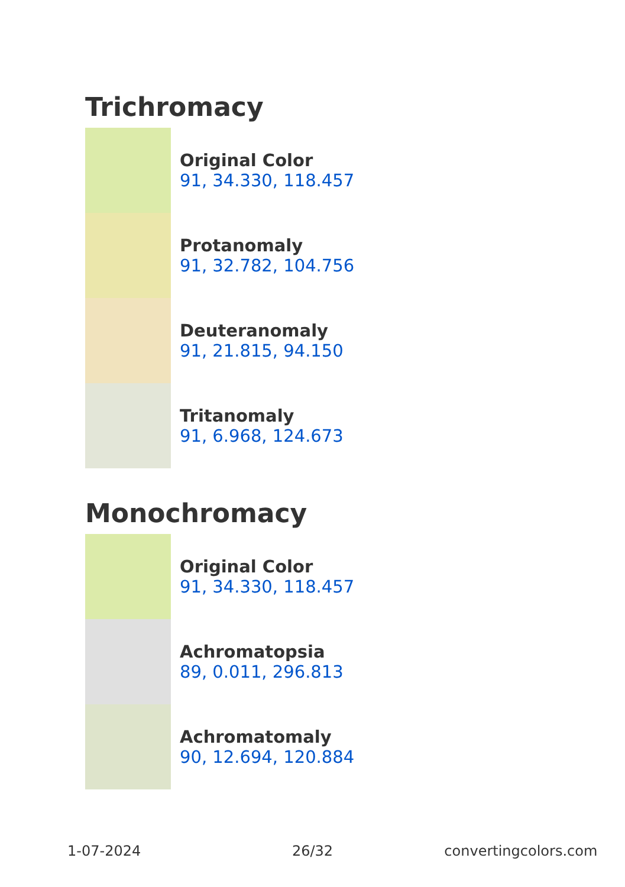Trichromacy
Original Color
91, 34.330, 118.457
Protanomaly
91, 32.782, 104.756
Deuteranomaly
91, 21.815, 94.150
Tritanomaly
91, 6.968, 124.673
Monochromacy
Original Color
91, 34.330, 118.457
Achromatopsia
89, 0.011, 296.813
Achromatomaly
90, 12.694, 120.884
1-07-2024 26/32 convertingcolors.com